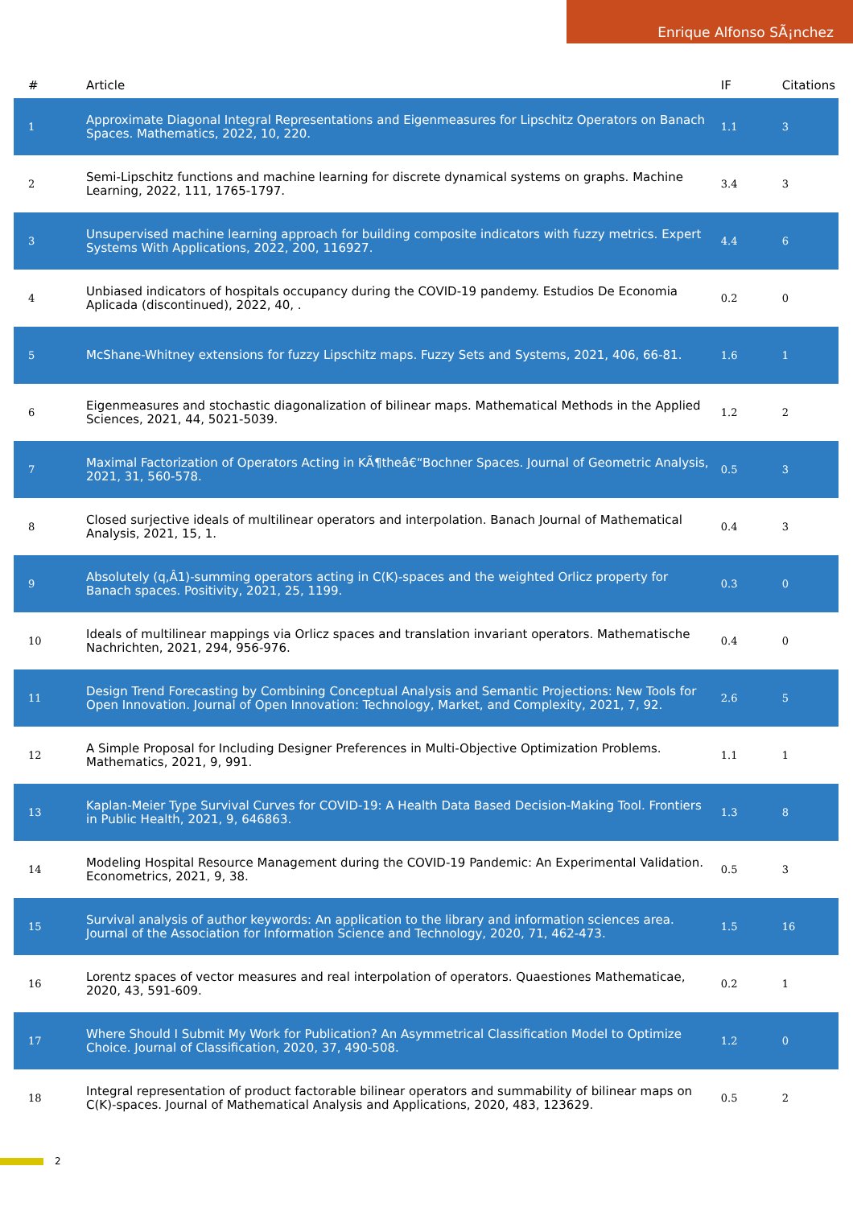Enrique Alfonso SÃ¡nchez
| # | Article | IF | Citations |
| --- | --- | --- | --- |
| 1 | Approximate Diagonal Integral Representations and Eigenmeasures for Lipschitz Operators on Banach Spaces. Mathematics, 2022, 10, 220. | 1.1 | 3 |
| 2 | Semi-Lipschitz functions and machine learning for discrete dynamical systems on graphs. Machine Learning, 2022, 111, 1765-1797. | 3.4 | 3 |
| 3 | Unsupervised machine learning approach for building composite indicators with fuzzy metrics. Expert Systems With Applications, 2022, 200, 116927. | 4.4 | 6 |
| 4 | Unbiased indicators of hospitals occupancy during the COVID-19 pandemy. Estudios De Economia Aplicada (discontinued), 2022, 40, . | 0.2 | 0 |
| 5 | McShane-Whitney extensions for fuzzy Lipschitz maps. Fuzzy Sets and Systems, 2021, 406, 66-81. | 1.6 | 1 |
| 6 | Eigenmeasures and stochastic diagonalization of bilinear maps. Mathematical Methods in the Applied Sciences, 2021, 44, 5021-5039. | 1.2 | 2 |
| 7 | Maximal Factorization of Operators Acting in KÃ¶theâ€“Bochner Spaces. Journal of Geometric Analysis, 2021, 31, 560-578. | 0.5 | 3 |
| 8 | Closed surjective ideals of multilinear operators and interpolation. Banach Journal of Mathematical Analysis, 2021, 15, 1. | 0.4 | 3 |
| 9 | Absolutely (q,Â1)-summing operators acting in C(K)-spaces and the weighted Orlicz property for Banach spaces. Positivity, 2021, 25, 1199. | 0.3 | 0 |
| 10 | Ideals of multilinear mappings via Orlicz spaces and translation invariant operators. Mathematische Nachrichten, 2021, 294, 956-976. | 0.4 | 0 |
| 11 | Design Trend Forecasting by Combining Conceptual Analysis and Semantic Projections: New Tools for Open Innovation. Journal of Open Innovation: Technology, Market, and Complexity, 2021, 7, 92. | 2.6 | 5 |
| 12 | A Simple Proposal for Including Designer Preferences in Multi-Objective Optimization Problems. Mathematics, 2021, 9, 991. | 1.1 | 1 |
| 13 | Kaplan-Meier Type Survival Curves for COVID-19: A Health Data Based Decision-Making Tool. Frontiers in Public Health, 2021, 9, 646863. | 1.3 | 8 |
| 14 | Modeling Hospital Resource Management during the COVID-19 Pandemic: An Experimental Validation. Econometrics, 2021, 9, 38. | 0.5 | 3 |
| 15 | Survival analysis of author keywords: An application to the library and information sciences area. Journal of the Association for Information Science and Technology, 2020, 71, 462-473. | 1.5 | 16 |
| 16 | Lorentz spaces of vector measures and real interpolation of operators. Quaestiones Mathematicae, 2020, 43, 591-609. | 0.2 | 1 |
| 17 | Where Should I Submit My Work for Publication? An Asymmetrical Classification Model to Optimize Choice. Journal of Classification, 2020, 37, 490-508. | 1.2 | 0 |
| 18 | Integral representation of product factorable bilinear operators and summability of bilinear maps on C(K)-spaces. Journal of Mathematical Analysis and Applications, 2020, 483, 123629. | 0.5 | 2 |
2